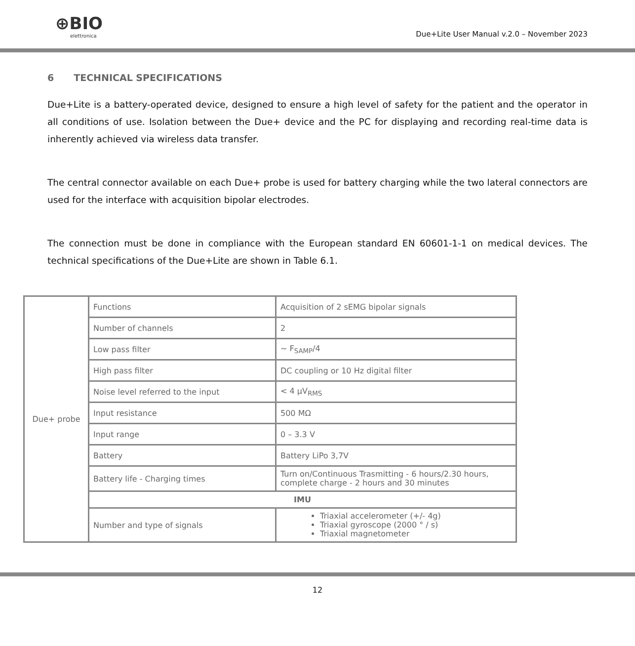⊕BIO
elettronica
Due+Lite User Manual v.2.0 – November 2023
6 TECHNICAL SPECIFICATIONS
Due+Lite is a battery-operated device, designed to ensure a high level of safety for the patient and the operator in all conditions of use. Isolation between the Due+ device and the PC for displaying and recording real-time data is inherently achieved via wireless data transfer.
The central connector available on each Due+ probe is used for battery charging while the two lateral connectors are used for the interface with acquisition bipolar electrodes.
The connection must be done in compliance with the European standard EN 60601-1-1 on medical devices. The technical specifications of the Due+Lite are shown in Table 6.1.
| Due+ probe | Functions | Acquisition of 2 sEMG bipolar signals |
| | Number of channels | 2 |
| | Low pass filter | ~ F<sub>SAMP</sub>/4 |
| | High pass filter | DC coupling or 10 Hz digital filter |
| | Noise level referred to the input | < 4 μV<sub>RMS</sub> |
| | Input resistance | 500 MΩ |
| | Input range | 0 – 3.3 V |
| | Battery | Battery LiPo 3,7V |
| | Battery life - Charging times | Turn on/Continuous Trasmitting - 6 hours/2.30 hours, complete charge - 2 hours and 30 minutes |
| | IMU | |
| | Number and type of signals | Triaxial accelerometer (+/- 4g) Triaxial gyroscope (2000 ° / s) Triaxial magnetometer |
12